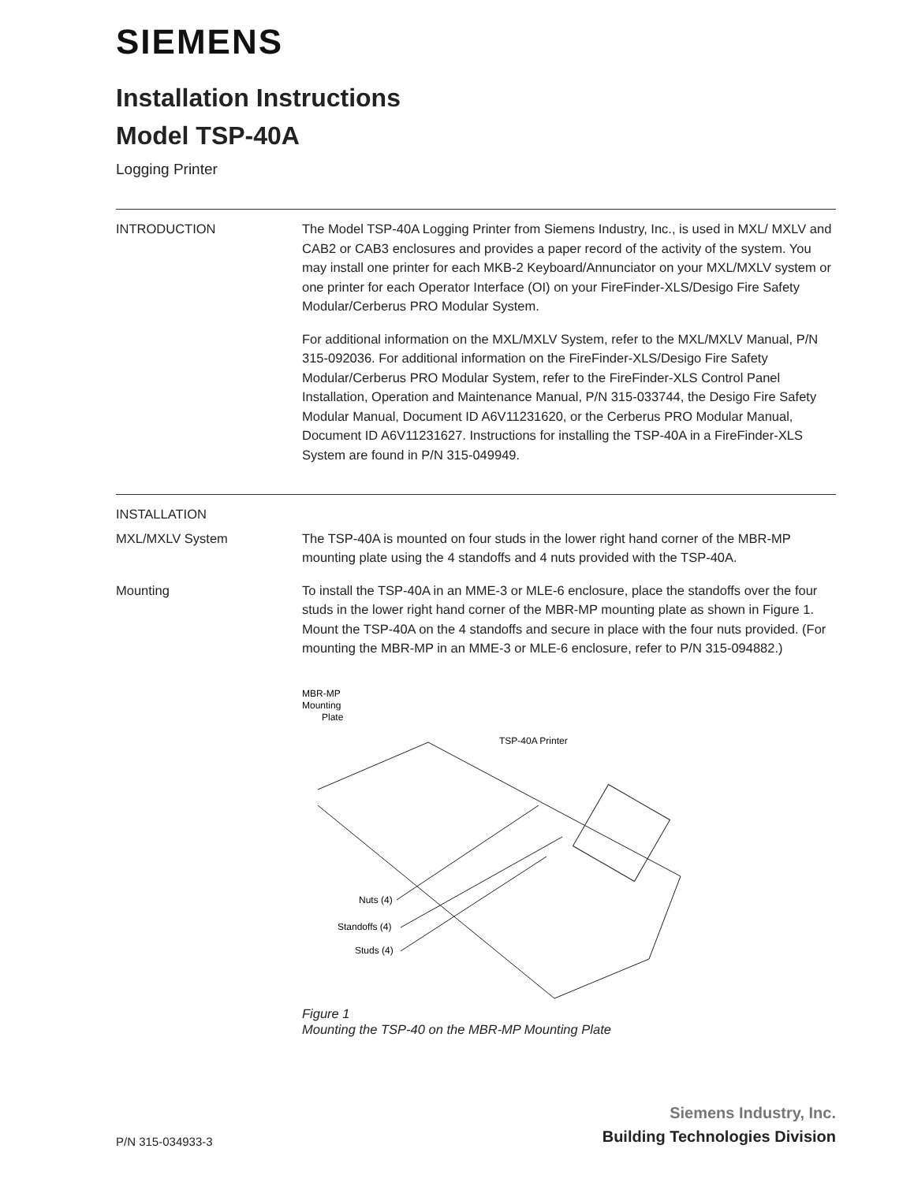SIEMENS
Installation Instructions
Model TSP-40A
Logging Printer
INTRODUCTION The Model TSP-40A Logging Printer from Siemens Industry, Inc., is used in MXL/ MXLV and CAB2 or CAB3 enclosures and provides a paper record of the activity of the system. You may install one printer for each MKB-2 Keyboard/Annunciator on your MXL/MXLV system or one printer for each Operator Interface (OI) on your FireFinder-XLS/Desigo Fire Safety Modular/Cerberus PRO Modular System.
For additional information on the MXL/MXLV System, refer to the MXL/MXLV Manual, P/N 315-092036. For additional information on the FireFinder-XLS/Desigo Fire Safety Modular/Cerberus PRO Modular System, refer to the FireFinder-XLS Control Panel Installation, Operation and Maintenance Manual, P/N 315-033744, the Desigo Fire Safety Modular Manual, Document ID A6V11231620, or the Cerberus PRO Modular Manual, Document ID A6V11231627. Instructions for installing the TSP-40A in a FireFinder-XLS System are found in P/N 315-049949.
INSTALLATION
MXL/MXLV System The TSP-40A is mounted on four studs in the lower right hand corner of the MBR-MP mounting plate using the 4 standoffs and 4 nuts provided with the TSP-40A.
Mounting To install the TSP-40A in an MME-3 or MLE-6 enclosure, place the standoffs over the four studs in the lower right hand corner of the MBR-MP mounting plate as shown in Figure 1. Mount the TSP-40A on the 4 standoffs and secure in place with the four nuts provided. (For mounting the MBR-MP in an MME-3 or MLE-6 enclosure, refer to P/N 315-094882.)
MBR-MP
Mounting
Plate
TSP-40A Printer
Nuts (4)
Standoffs (4)
Studs (4)
Figure 1
Mounting the TSP-40 on the MBR-MP Mounting Plate
P/N 315-034933-3
Siemens Industry, Inc.
Building Technologies Division